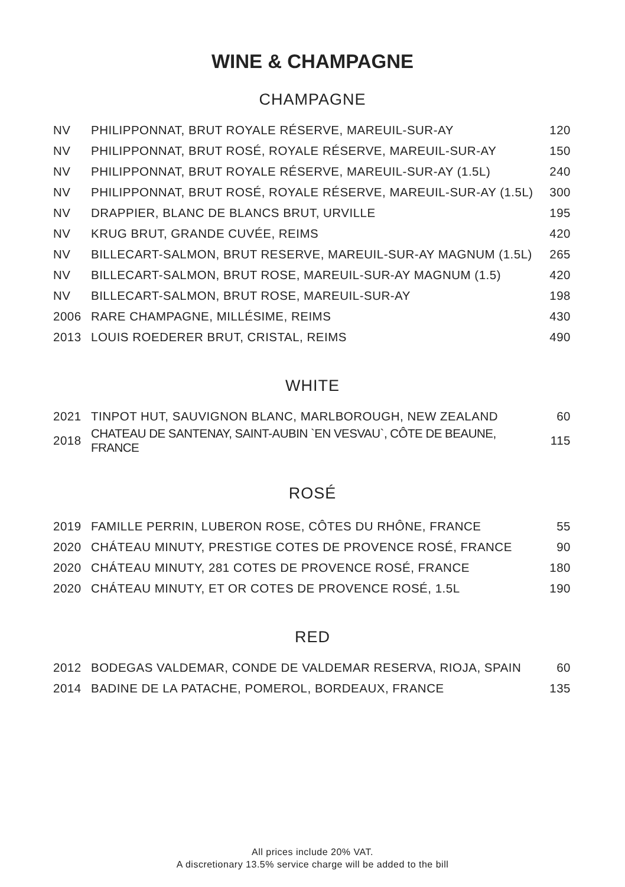WINE & CHAMPAGNE
CHAMPAGNE
| NV | PHILIPPONNAT, BRUT ROYALE RÉSERVE, MAREUIL-SUR-AY | 120 |
| NV | PHILIPPONNAT, BRUT ROSÉ, ROYALE RÉSERVE, MAREUIL-SUR-AY | 150 |
| NV | PHILIPPONNAT, BRUT ROYALE RÉSERVE, MAREUIL-SUR-AY (1.5L) | 240 |
| NV | PHILIPPONNAT, BRUT ROSÉ, ROYALE RÉSERVE, MAREUIL-SUR-AY (1.5L) | 300 |
| NV | DRAPPIER, BLANC DE BLANCS BRUT, URVILLE | 195 |
| NV | KRUG BRUT, GRANDE CUVÉE, REIMS | 420 |
| NV | BILLECART-SALMON, BRUT RESERVE, MAREUIL-SUR-AY MAGNUM (1.5L) | 265 |
| NV | BILLECART-SALMON, BRUT ROSE, MAREUIL-SUR-AY MAGNUM (1.5) | 420 |
| NV | BILLECART-SALMON, BRUT ROSE, MAREUIL-SUR-AY | 198 |
| 2006 | RARE CHAMPAGNE, MILLÉSIME, REIMS | 430 |
| 2013 | LOUIS ROEDERER BRUT, CRISTAL, REIMS | 490 |
WHITE
| 2021 | TINPOT HUT, SAUVIGNON BLANC, MARLBOROUGH, NEW ZEALAND | 60 |
| 2018 | CHATEAU DE SANTENAY, SAINT-AUBIN `EN VESVAU`, CÔTE DE BEAUNE, FRANCE | 115 |
ROSÉ
| 2019 | FAMILLE PERRIN, LUBERON ROSE, CÔTES DU RHÔNE, FRANCE | 55 |
| 2020 | CHÁTEAU MINUTY, PRESTIGE COTES DE PROVENCE ROSÉ, FRANCE | 90 |
| 2020 | CHÁTEAU MINUTY, 281 COTES DE PROVENCE ROSÉ, FRANCE | 180 |
| 2020 | CHÁTEAU MINUTY, ET OR COTES DE PROVENCE ROSÉ, 1.5L | 190 |
RED
| 2012 | BODEGAS VALDEMAR, CONDE DE VALDEMAR RESERVA, RIOJA, SPAIN | 60 |
| 2014 | BADINE DE LA PATACHE, POMEROL, BORDEAUX, FRANCE | 135 |
All prices include 20% VAT.
A discretionary 13.5% service charge will be added to the bill